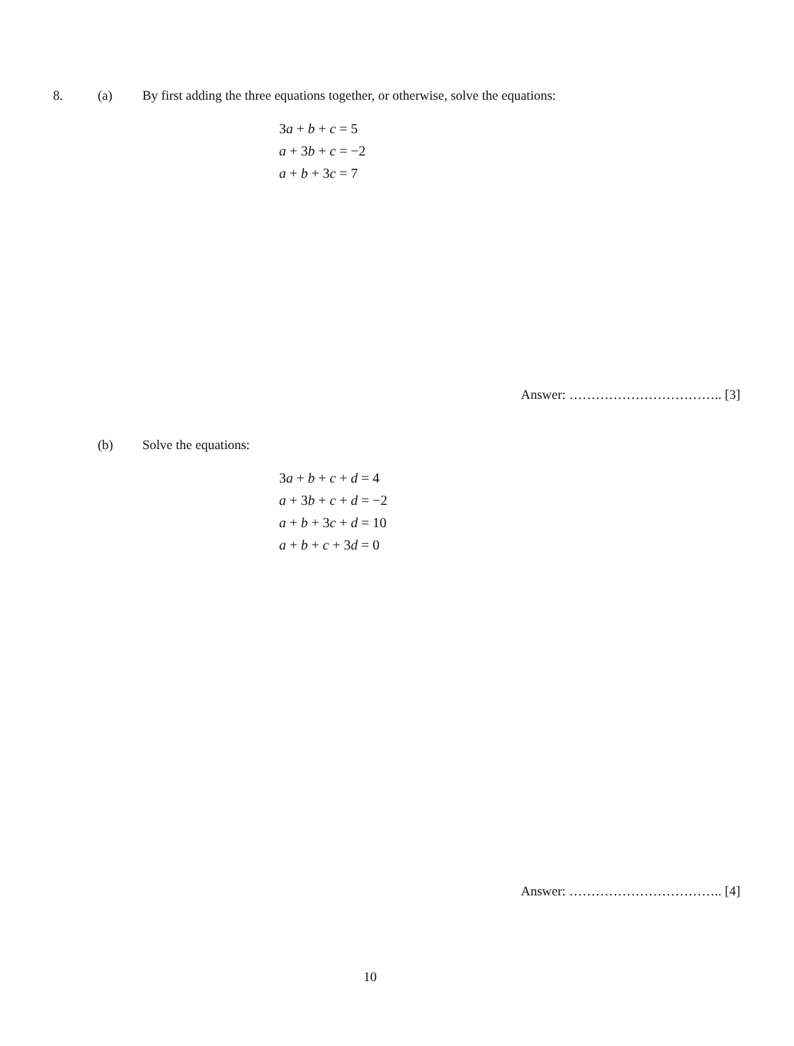8. (a) By first adding the three equations together, or otherwise, solve the equations:
3a + b + c = 5
a + 3b + c = −2
a + b + 3c = 7
Answer: …………………………….. [3]
(b) Solve the equations:
3a + b + c + d = 4
a + 3b + c + d = −2
a + b + 3c + d = 10
a + b + c + 3d = 0
Answer: …………………………….. [4]
10